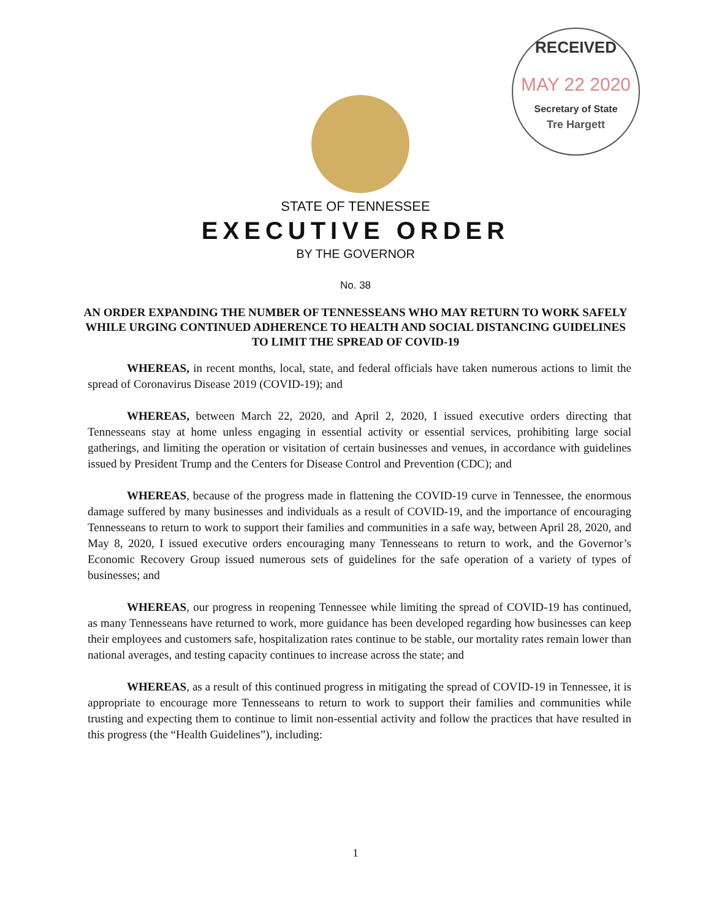RECEIVED
MAY 22 2020
Secretary of State
Tre Hargett
STATE OF TENNESSEE
EXECUTIVE ORDER
BY THE GOVERNOR
No. 38
AN ORDER EXPANDING THE NUMBER OF TENNESSEANS WHO MAY RETURN TO WORK SAFELY WHILE URGING CONTINUED ADHERENCE TO HEALTH AND SOCIAL DISTANCING GUIDELINES TO LIMIT THE SPREAD OF COVID-19
WHEREAS, in recent months, local, state, and federal officials have taken numerous actions to limit the spread of Coronavirus Disease 2019 (COVID-19); and
WHEREAS, between March 22, 2020, and April 2, 2020, I issued executive orders directing that Tennesseans stay at home unless engaging in essential activity or essential services, prohibiting large social gatherings, and limiting the operation or visitation of certain businesses and venues, in accordance with guidelines issued by President Trump and the Centers for Disease Control and Prevention (CDC); and
WHEREAS, because of the progress made in flattening the COVID-19 curve in Tennessee, the enormous damage suffered by many businesses and individuals as a result of COVID-19, and the importance of encouraging Tennesseans to return to work to support their families and communities in a safe way, between April 28, 2020, and May 8, 2020, I issued executive orders encouraging many Tennesseans to return to work, and the Governor’s Economic Recovery Group issued numerous sets of guidelines for the safe operation of a variety of types of businesses; and
WHEREAS, our progress in reopening Tennessee while limiting the spread of COVID-19 has continued, as many Tennesseans have returned to work, more guidance has been developed regarding how businesses can keep their employees and customers safe, hospitalization rates continue to be stable, our mortality rates remain lower than national averages, and testing capacity continues to increase across the state; and
WHEREAS, as a result of this continued progress in mitigating the spread of COVID-19 in Tennessee, it is appropriate to encourage more Tennesseans to return to work to support their families and communities while trusting and expecting them to continue to limit non-essential activity and follow the practices that have resulted in this progress (the “Health Guidelines”), including:
1